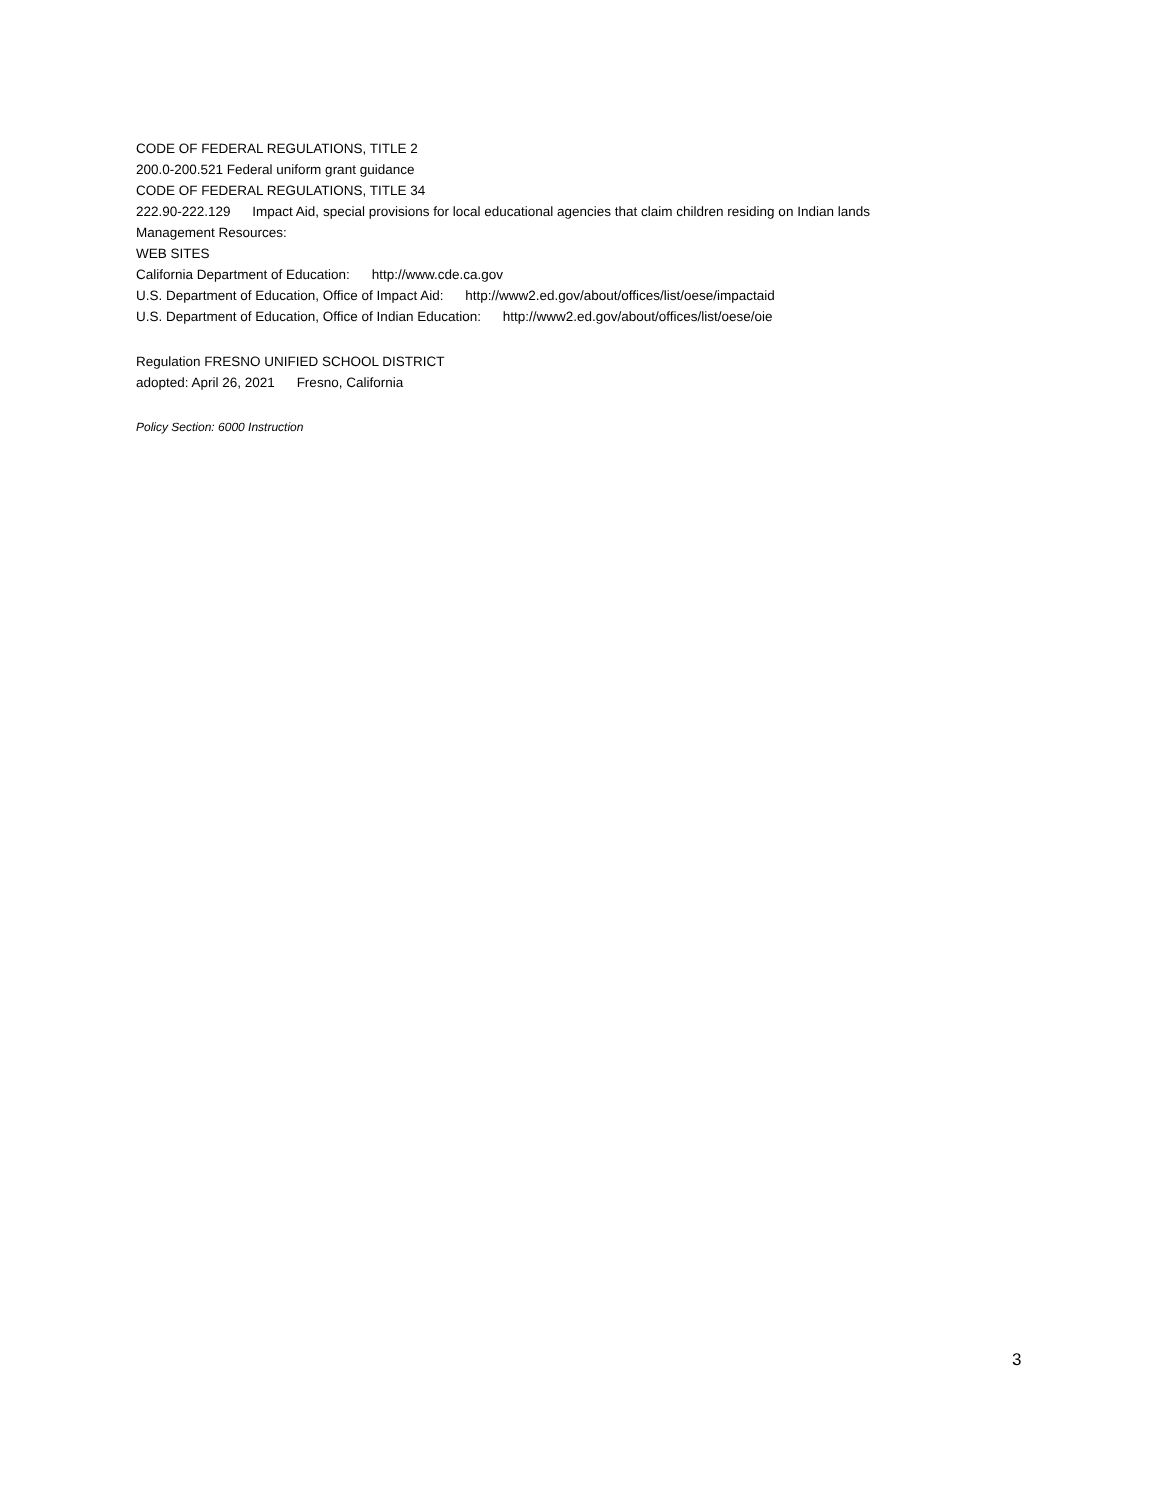CODE OF FEDERAL REGULATIONS, TITLE 2
200.0-200.521 Federal uniform grant guidance
CODE OF FEDERAL REGULATIONS, TITLE 34
222.90-222.129 Impact Aid, special provisions for local educational agencies that claim children residing on Indian lands
Management Resources:
WEB SITES
California Department of Education: http://www.cde.ca.gov
U.S. Department of Education, Office of Impact Aid: http://www2.ed.gov/about/offices/list/oese/impactaid
U.S. Department of Education, Office of Indian Education: http://www2.ed.gov/about/offices/list/oese/oie
Regulation FRESNO UNIFIED SCHOOL DISTRICT
adopted: April 26, 2021 Fresno, California
Policy Section: 6000 Instruction
3